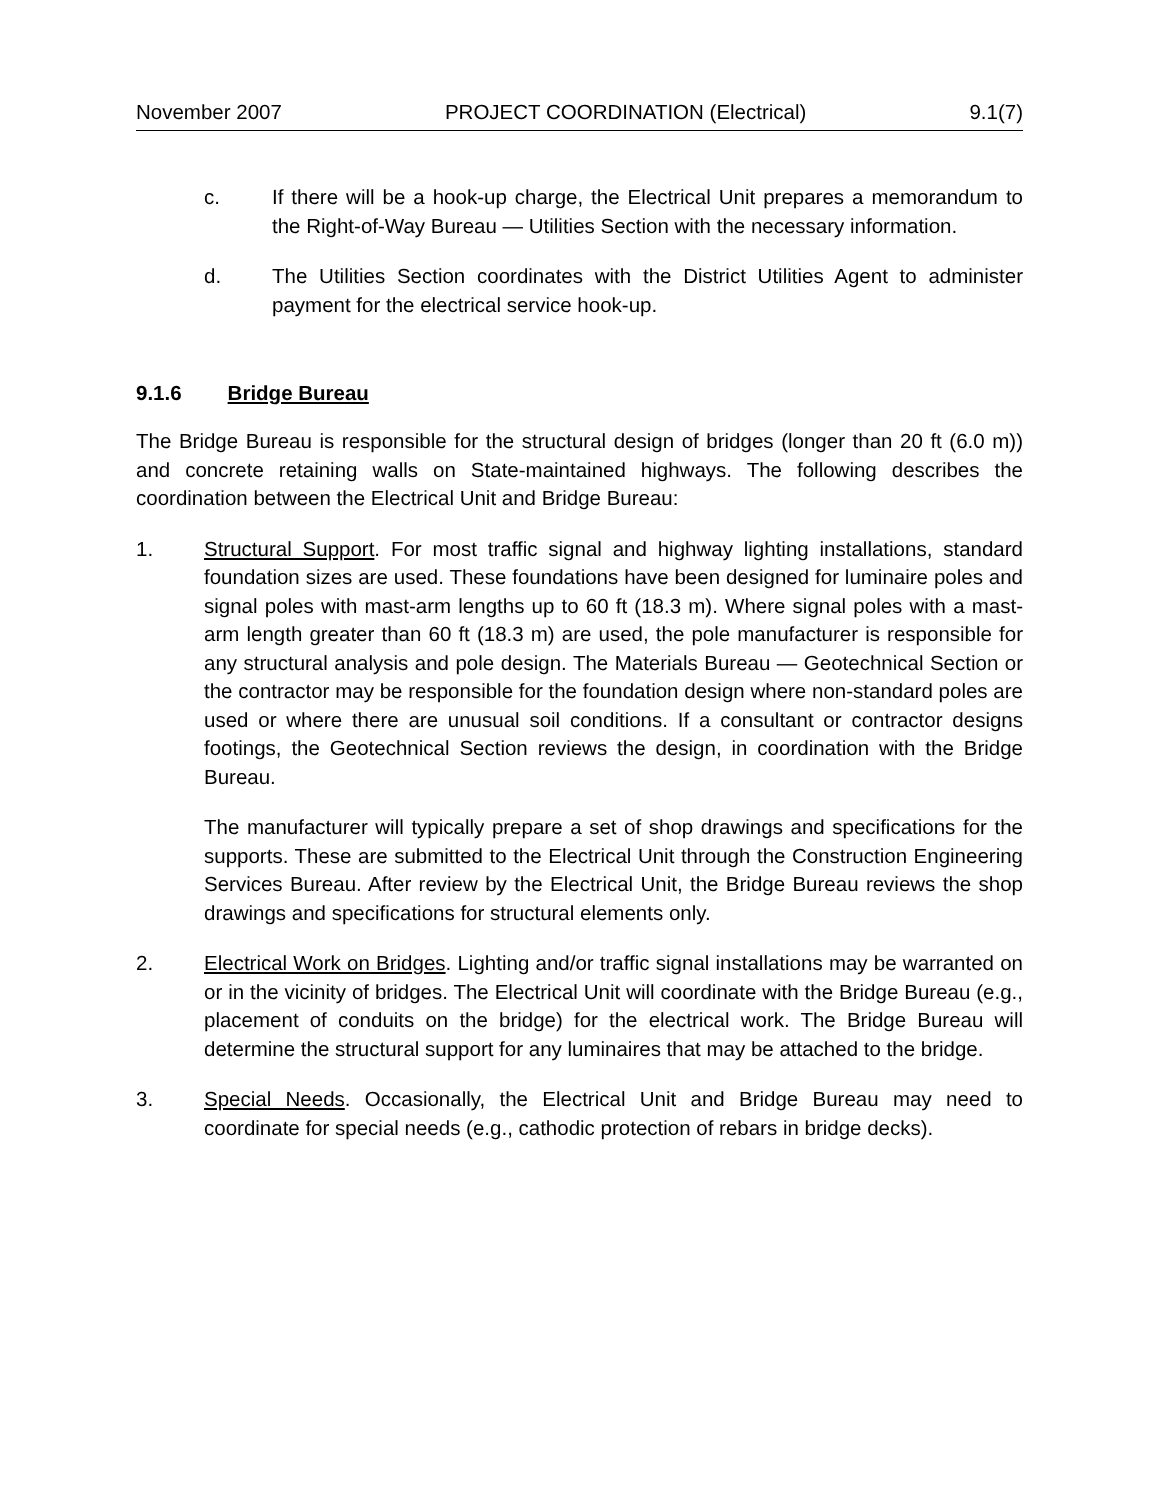November 2007 PROJECT COORDINATION (Electrical) 9.1(7)
c. If there will be a hook-up charge, the Electrical Unit prepares a memorandum to the Right-of-Way Bureau — Utilities Section with the necessary information.
d. The Utilities Section coordinates with the District Utilities Agent to administer payment for the electrical service hook-up.
9.1.6 Bridge Bureau
The Bridge Bureau is responsible for the structural design of bridges (longer than 20 ft (6.0 m)) and concrete retaining walls on State-maintained highways. The following describes the coordination between the Electrical Unit and Bridge Bureau:
1. Structural Support. For most traffic signal and highway lighting installations, standard foundation sizes are used. These foundations have been designed for luminaire poles and signal poles with mast-arm lengths up to 60 ft (18.3 m). Where signal poles with a mast-arm length greater than 60 ft (18.3 m) are used, the pole manufacturer is responsible for any structural analysis and pole design. The Materials Bureau — Geotechnical Section or the contractor may be responsible for the foundation design where non-standard poles are used or where there are unusual soil conditions. If a consultant or contractor designs footings, the Geotechnical Section reviews the design, in coordination with the Bridge Bureau.
The manufacturer will typically prepare a set of shop drawings and specifications for the supports. These are submitted to the Electrical Unit through the Construction Engineering Services Bureau. After review by the Electrical Unit, the Bridge Bureau reviews the shop drawings and specifications for structural elements only.
2. Electrical Work on Bridges. Lighting and/or traffic signal installations may be warranted on or in the vicinity of bridges. The Electrical Unit will coordinate with the Bridge Bureau (e.g., placement of conduits on the bridge) for the electrical work. The Bridge Bureau will determine the structural support for any luminaires that may be attached to the bridge.
3. Special Needs. Occasionally, the Electrical Unit and Bridge Bureau may need to coordinate for special needs (e.g., cathodic protection of rebars in bridge decks).